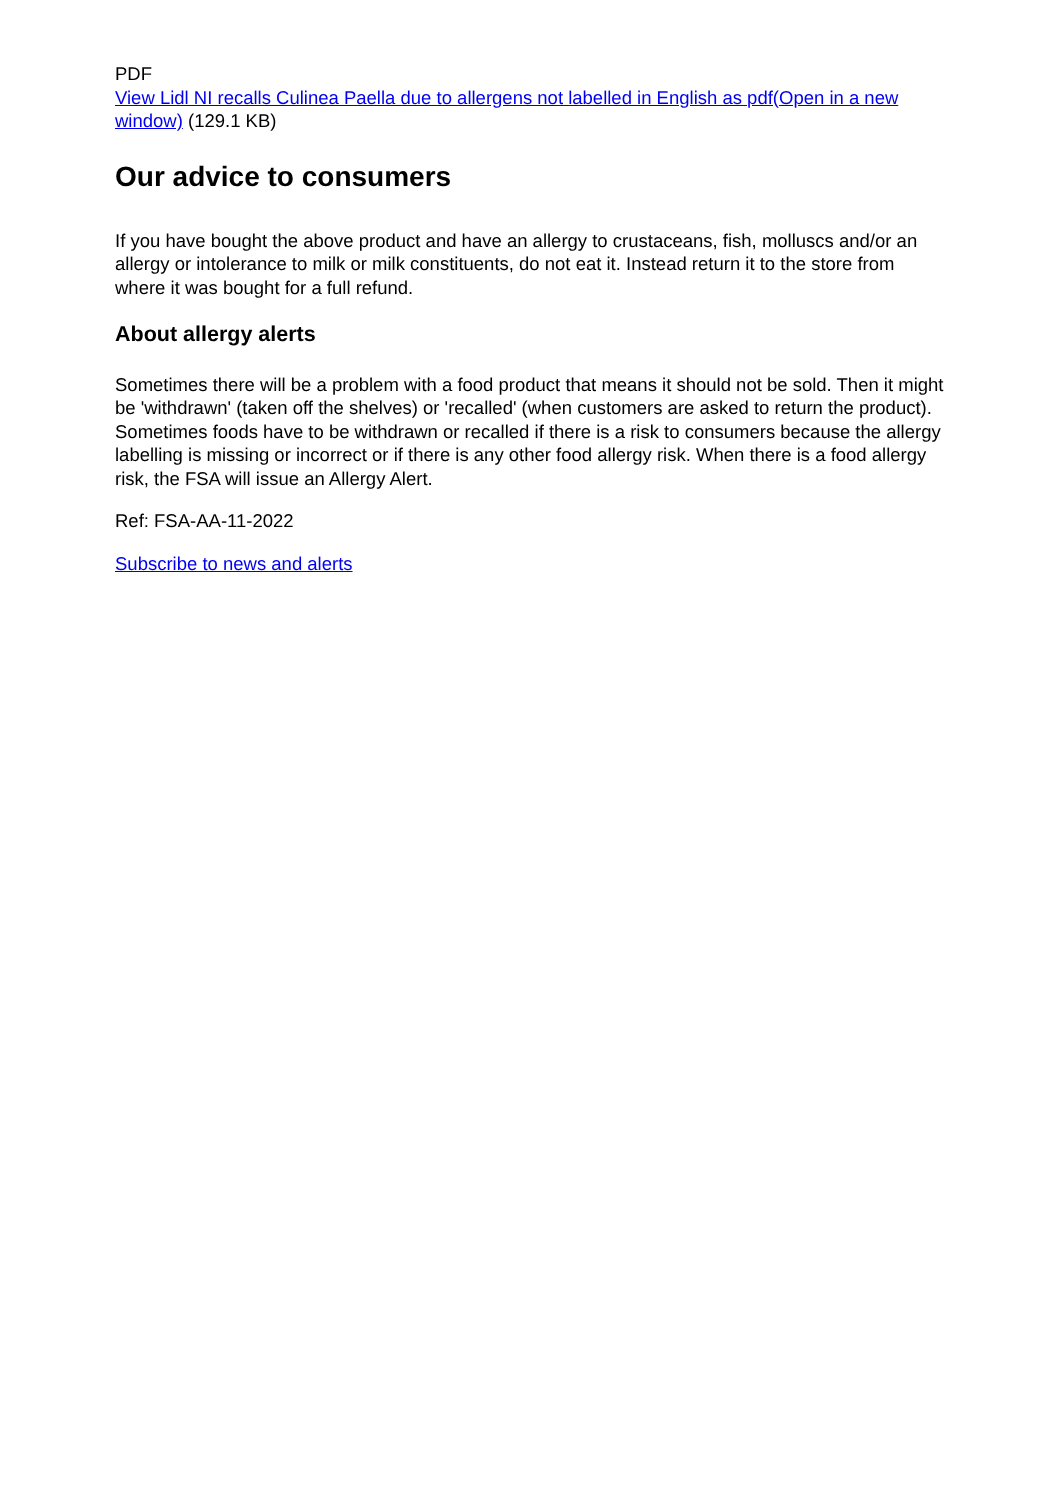PDF
View Lidl NI recalls Culinea Paella due to allergens not labelled in English as pdf(Open in a new window) (129.1 KB)
Our advice to consumers
If you have bought the above product and have an allergy to crustaceans, fish, molluscs and/or an allergy or intolerance to milk or milk constituents, do not eat it. Instead return it to the store from where it was bought for a full refund.
About allergy alerts
Sometimes there will be a problem with a food product that means it should not be sold. Then it might be 'withdrawn' (taken off the shelves) or 'recalled' (when customers are asked to return the product). Sometimes foods have to be withdrawn or recalled if there is a risk to consumers because the allergy labelling is missing or incorrect or if there is any other food allergy risk. When there is a food allergy risk, the FSA will issue an Allergy Alert.
Ref: FSA-AA-11-2022
Subscribe to news and alerts